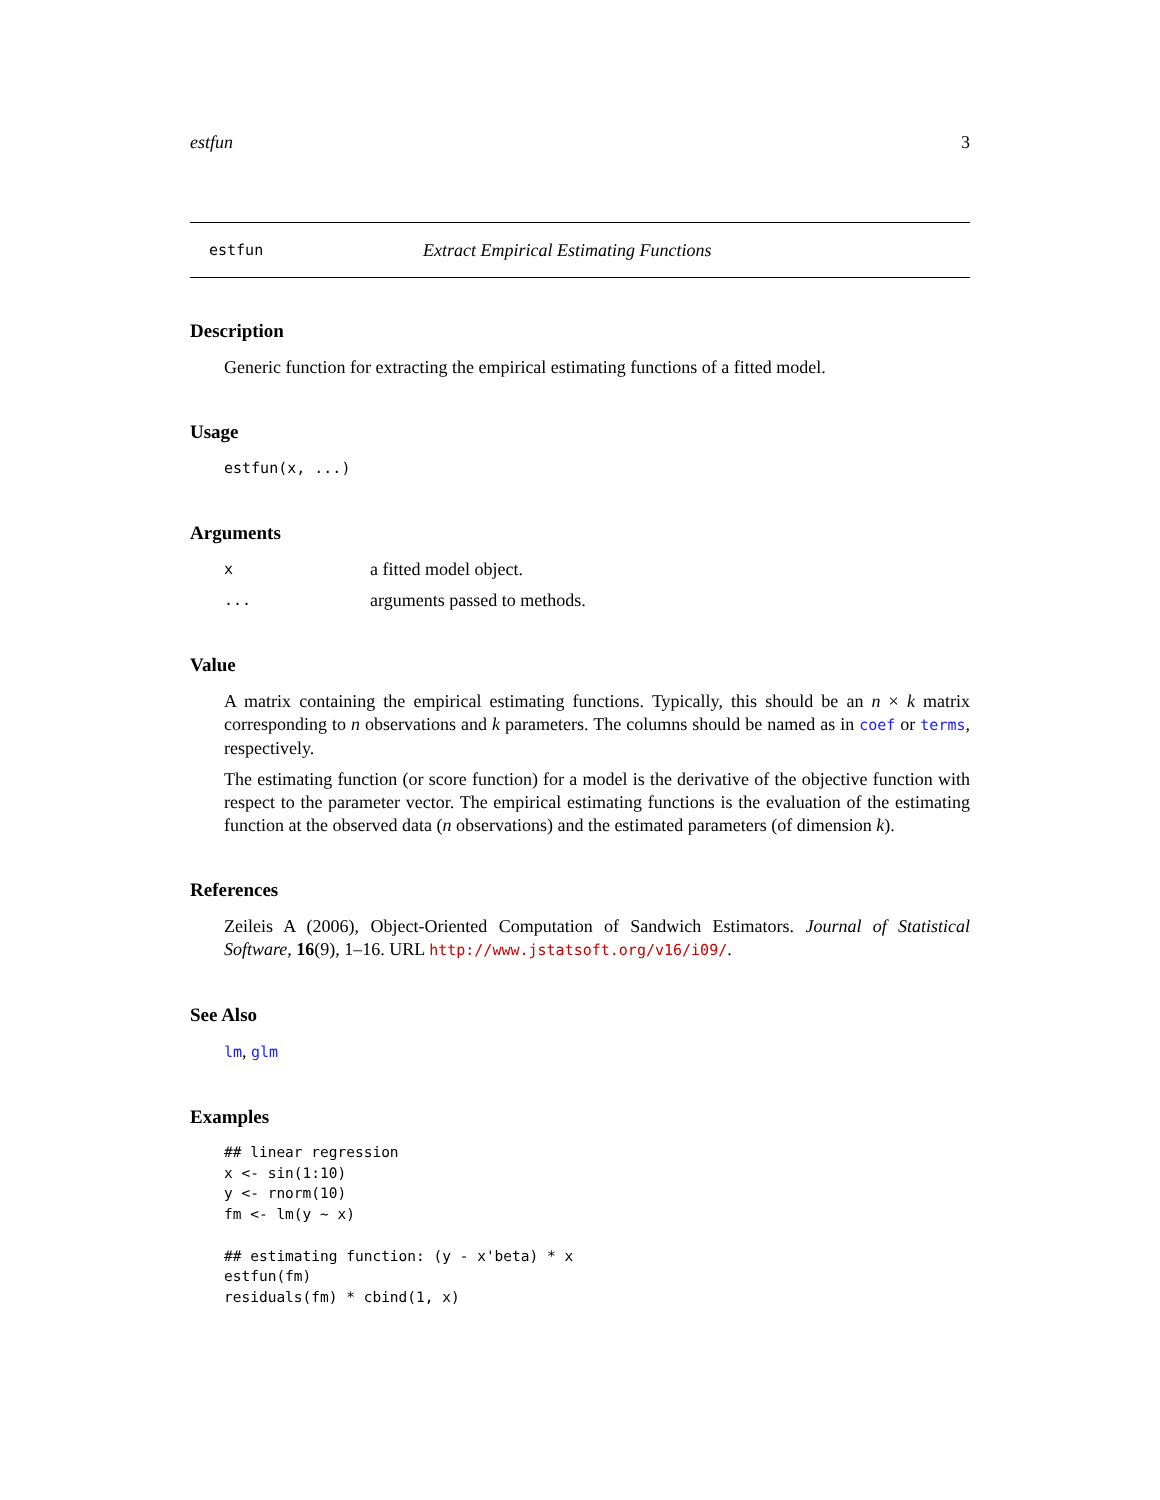estfun 3
estfun Extract Empirical Estimating Functions
Description
Generic function for extracting the empirical estimating functions of a fitted model.
Usage
estfun(x, ...)
Arguments
xa fitted model object.
... arguments passed to methods.
Value
A matrix containing the empirical estimating functions. Typically, this should be an n × k matrix corresponding to n observations and k parameters. The columns should be named as in coef or terms, respectively.
The estimating function (or score function) for a model is the derivative of the objective function with respect to the parameter vector. The empirical estimating functions is the evaluation of the estimating function at the observed data (n observations) and the estimated parameters (of dimension k).
References
Zeileis A (2006), Object-Oriented Computation of Sandwich Estimators. Journal of Statistical Software, 16(9), 1–16. URL http://www.jstatsoft.org/v16/i09/.
See Also
lm, glm
Examples
## linear regression
x <- sin(1:10)
y <- rnorm(10)
fm <- lm(y ~ x)

## estimating function: (y - x'beta) * x
estfun(fm)
residuals(fm) * cbind(1, x)